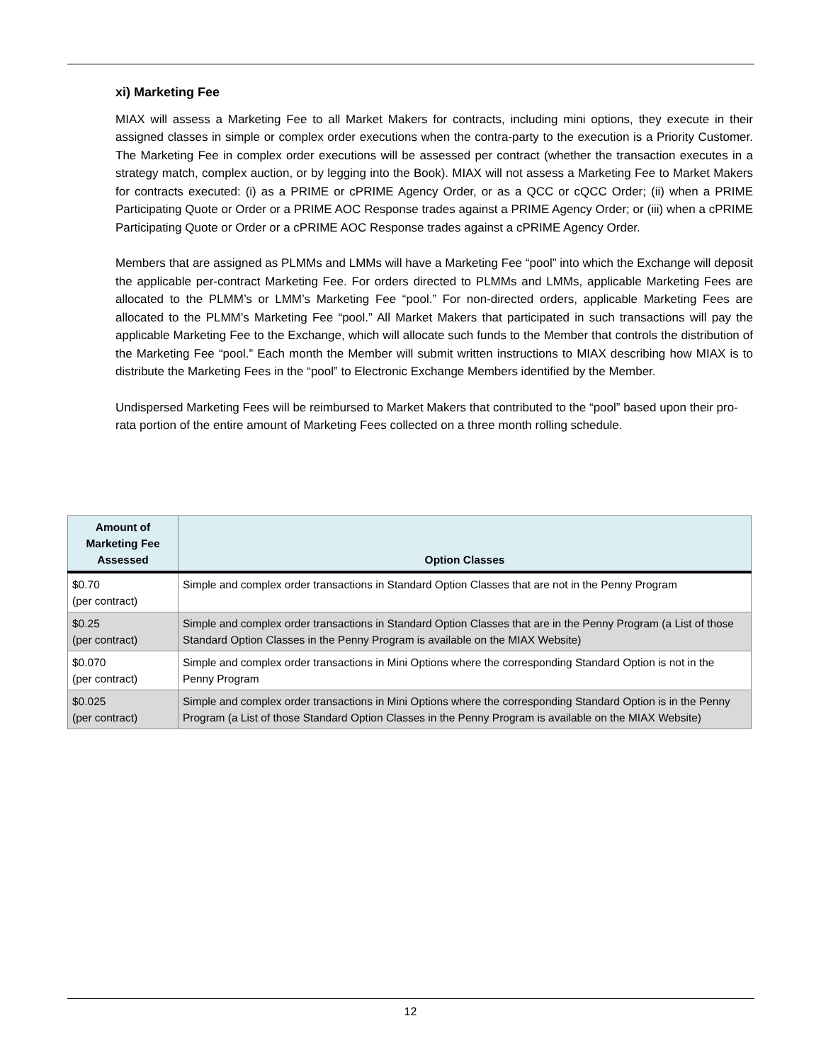xi) Marketing Fee
MIAX will assess a Marketing Fee to all Market Makers for contracts, including mini options, they execute in their assigned classes in simple or complex order executions when the contra-party to the execution is a Priority Customer. The Marketing Fee in complex order executions will be assessed per contract (whether the transaction executes in a strategy match, complex auction, or by legging into the Book). MIAX will not assess a Marketing Fee to Market Makers for contracts executed: (i) as a PRIME or cPRIME Agency Order, or as a QCC or cQCC Order; (ii) when a PRIME Participating Quote or Order or a PRIME AOC Response trades against a PRIME Agency Order; or (iii) when a cPRIME Participating Quote or Order or a cPRIME AOC Response trades against a cPRIME Agency Order.
Members that are assigned as PLMMs and LMMs will have a Marketing Fee “pool” into which the Exchange will deposit the applicable per-contract Marketing Fee. For orders directed to PLMMs and LMMs, applicable Marketing Fees are allocated to the PLMM’s or LMM’s Marketing Fee “pool.” For non-directed orders, applicable Marketing Fees are allocated to the PLMM’s Marketing Fee “pool.” All Market Makers that participated in such transactions will pay the applicable Marketing Fee to the Exchange, which will allocate such funds to the Member that controls the distribution of the Marketing Fee “pool.” Each month the Member will submit written instructions to MIAX describing how MIAX is to distribute the Marketing Fees in the “pool” to Electronic Exchange Members identified by the Member.
Undispersed Marketing Fees will be reimbursed to Market Makers that contributed to the “pool” based upon their pro-rata portion of the entire amount of Marketing Fees collected on a three month rolling schedule.
| Amount of Marketing Fee Assessed | Option Classes |
| --- | --- |
| $0.70 (per contract) | Simple and complex order transactions in Standard Option Classes that are not in the Penny Program |
| $0.25 (per contract) | Simple and complex order transactions in Standard Option Classes that are in the Penny Program (a List of those Standard Option Classes in the Penny Program is available on the MIAX Website) |
| $0.070 (per contract) | Simple and complex order transactions in Mini Options where the corresponding Standard Option is not in the Penny Program |
| $0.025 (per contract) | Simple and complex order transactions in Mini Options where the corresponding Standard Option is in the Penny Program (a List of those Standard Option Classes in the Penny Program is available on the MIAX Website) |
12